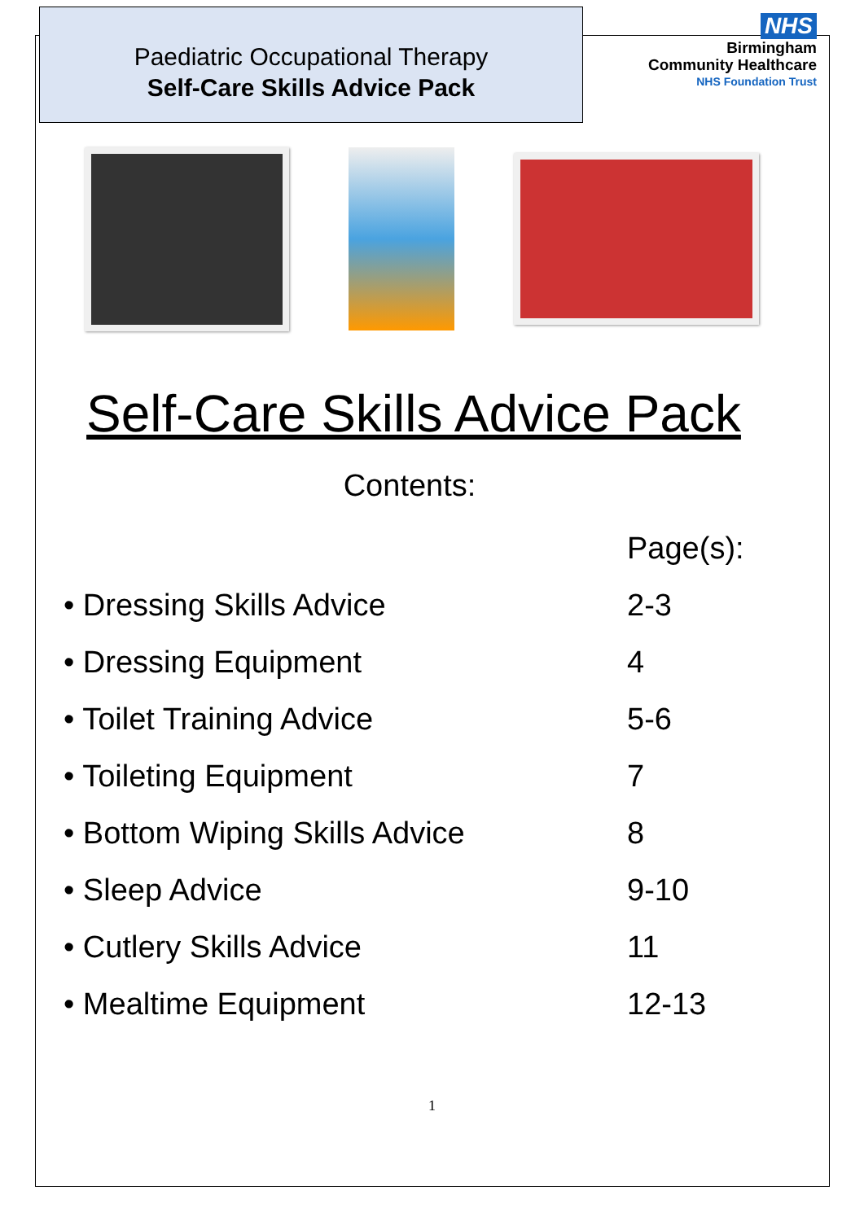Paediatric Occupational Therapy
Self-Care Skills Advice Pack
NHS
Birmingham
Community Healthcare
NHS Foundation Trust
Self-Care Skills Advice Pack
Contents:
| | Page(s): |
| --- | --- |
| • Dressing Skills Advice | 2-3 |
| • Dressing Equipment | 4 |
| • Toilet Training Advice | 5-6 |
| • Toileting Equipment | 7 |
| • Bottom Wiping Skills Advice | 8 |
| • Sleep Advice | 9-10 |
| • Cutlery Skills Advice | 11 |
| • Mealtime Equipment | 12-13 |
1